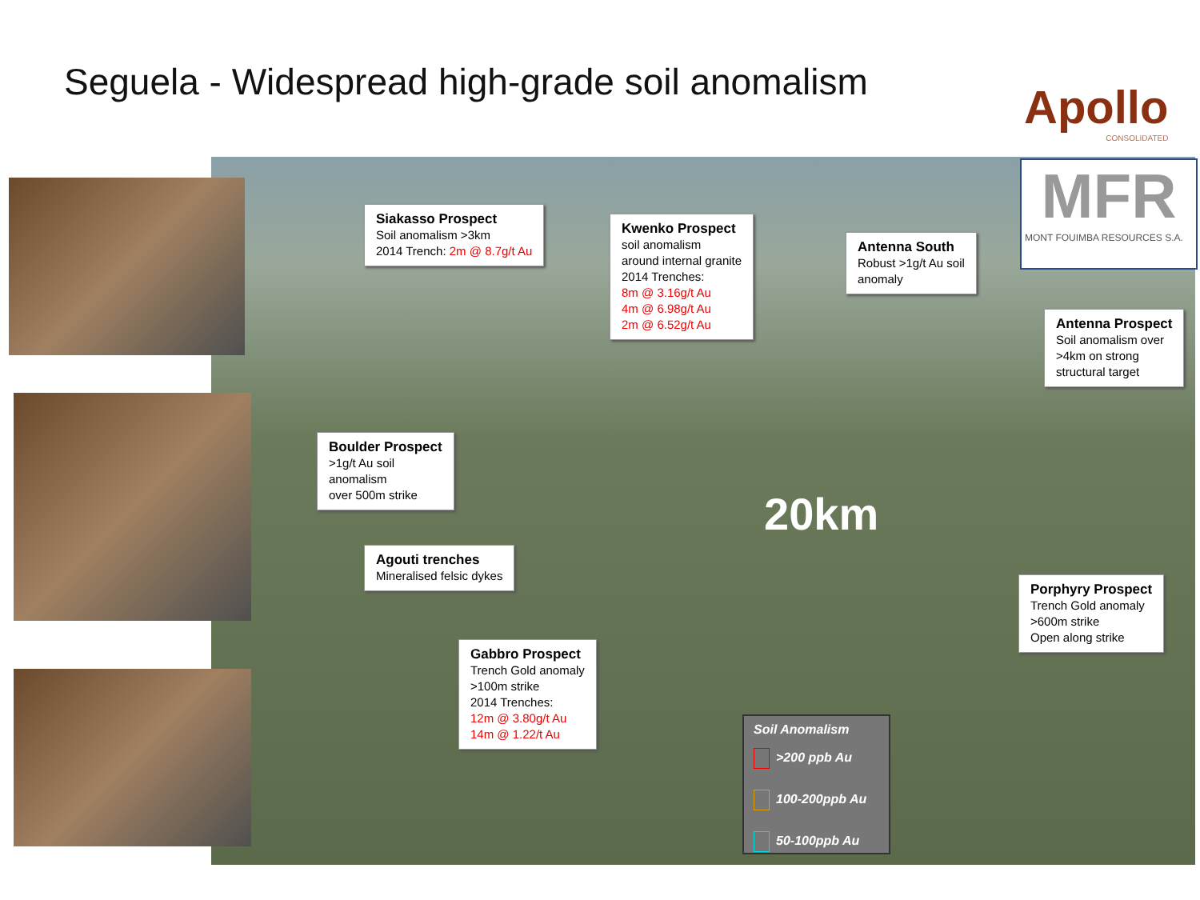Seguela - Widespread high-grade soil anomalism
Apollo
CONSOLIDATED
MFR
MONT FOUIMBA RESOURCES S.A.
Siakasso Prospect
Soil anomalism >3km
2014 Trench: 2m @ 8.7g/t Au
Kwenko Prospect
soil anomalism
around internal granite
2014 Trenches:
8m @ 3.16g/t Au
4m @ 6.98g/t Au
2m @ 6.52g/t Au
Antenna South
Robust >1g/t Au soil
anomaly
Antenna Prospect
Soil anomalism over
>4km on strong
structural target
Boulder Prospect
>1g/t Au soil
anomalism
over 500m strike
Agouti trenches
Mineralised felsic dykes
20km
Porphyry Prospect
Trench Gold anomaly
>600m strike
Open along strike
Gabbro Prospect
Trench Gold anomaly
>100m strike
2014 Trenches:
12m @ 3.80g/t Au
14m @ 1.22/t Au
Soil Anomalism
>200 ppb Au
100-200ppb Au
50-100ppb Au